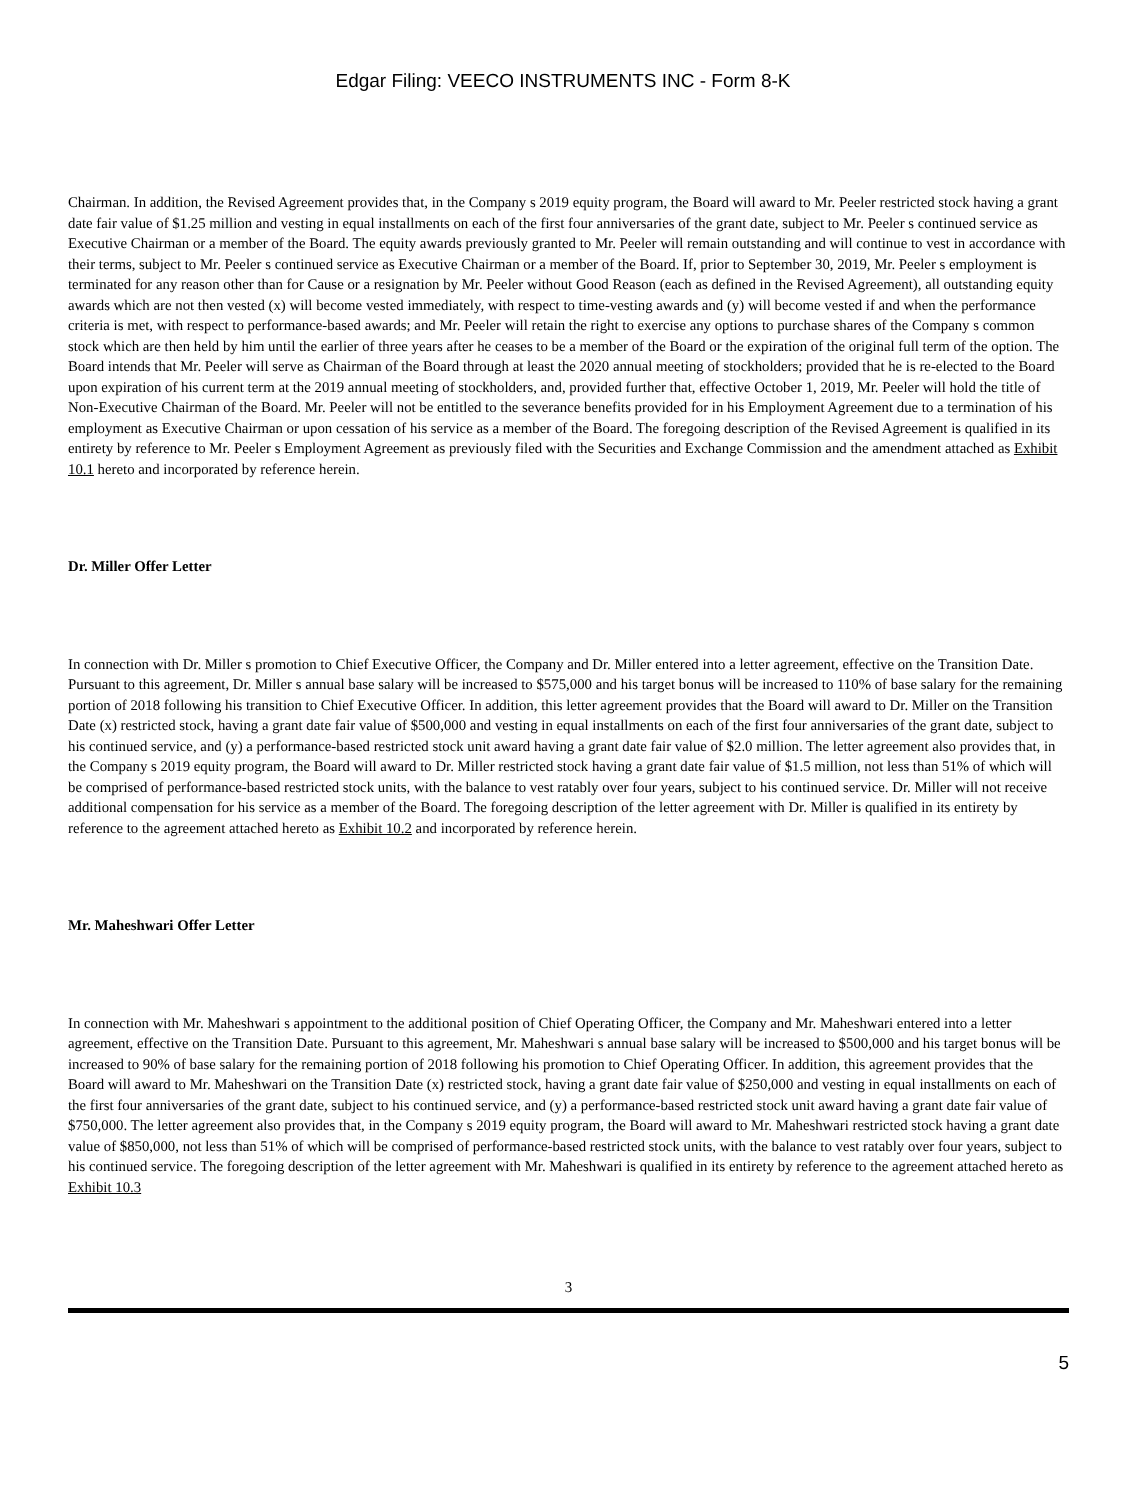Edgar Filing: VEECO INSTRUMENTS INC - Form 8-K
Chairman. In addition, the Revised Agreement provides that, in the Company s 2019 equity program, the Board will award to Mr. Peeler restricted stock having a grant date fair value of $1.25 million and vesting in equal installments on each of the first four anniversaries of the grant date, subject to Mr. Peeler s continued service as Executive Chairman or a member of the Board. The equity awards previously granted to Mr. Peeler will remain outstanding and will continue to vest in accordance with their terms, subject to Mr. Peeler s continued service as Executive Chairman or a member of the Board. If, prior to September 30, 2019, Mr. Peeler s employment is terminated for any reason other than for Cause or a resignation by Mr. Peeler without Good Reason (each as defined in the Revised Agreement), all outstanding equity awards which are not then vested (x) will become vested immediately, with respect to time-vesting awards and (y) will become vested if and when the performance criteria is met, with respect to performance-based awards; and Mr. Peeler will retain the right to exercise any options to purchase shares of the Company s common stock which are then held by him until the earlier of three years after he ceases to be a member of the Board or the expiration of the original full term of the option. The Board intends that Mr. Peeler will serve as Chairman of the Board through at least the 2020 annual meeting of stockholders; provided that he is re-elected to the Board upon expiration of his current term at the 2019 annual meeting of stockholders, and, provided further that, effective October 1, 2019, Mr. Peeler will hold the title of Non-Executive Chairman of the Board. Mr. Peeler will not be entitled to the severance benefits provided for in his Employment Agreement due to a termination of his employment as Executive Chairman or upon cessation of his service as a member of the Board. The foregoing description of the Revised Agreement is qualified in its entirety by reference to Mr. Peeler s Employment Agreement as previously filed with the Securities and Exchange Commission and the amendment attached as Exhibit 10.1 hereto and incorporated by reference herein.
Dr. Miller Offer Letter
In connection with Dr. Miller s promotion to Chief Executive Officer, the Company and Dr. Miller entered into a letter agreement, effective on the Transition Date. Pursuant to this agreement, Dr. Miller s annual base salary will be increased to $575,000 and his target bonus will be increased to 110% of base salary for the remaining portion of 2018 following his transition to Chief Executive Officer. In addition, this letter agreement provides that the Board will award to Dr. Miller on the Transition Date (x) restricted stock, having a grant date fair value of $500,000 and vesting in equal installments on each of the first four anniversaries of the grant date, subject to his continued service, and (y) a performance-based restricted stock unit award having a grant date fair value of $2.0 million. The letter agreement also provides that, in the Company s 2019 equity program, the Board will award to Dr. Miller restricted stock having a grant date fair value of $1.5 million, not less than 51% of which will be comprised of performance-based restricted stock units, with the balance to vest ratably over four years, subject to his continued service. Dr. Miller will not receive additional compensation for his service as a member of the Board. The foregoing description of the letter agreement with Dr. Miller is qualified in its entirety by reference to the agreement attached hereto as Exhibit 10.2 and incorporated by reference herein.
Mr. Maheshwari Offer Letter
In connection with Mr. Maheshwari s appointment to the additional position of Chief Operating Officer, the Company and Mr. Maheshwari entered into a letter agreement, effective on the Transition Date. Pursuant to this agreement, Mr. Maheshwari s annual base salary will be increased to $500,000 and his target bonus will be increased to 90% of base salary for the remaining portion of 2018 following his promotion to Chief Operating Officer. In addition, this agreement provides that the Board will award to Mr. Maheshwari on the Transition Date (x) restricted stock, having a grant date fair value of $250,000 and vesting in equal installments on each of the first four anniversaries of the grant date, subject to his continued service, and (y) a performance-based restricted stock unit award having a grant date fair value of $750,000. The letter agreement also provides that, in the Company s 2019 equity program, the Board will award to Mr. Maheshwari restricted stock having a grant date value of $850,000, not less than 51% of which will be comprised of performance-based restricted stock units, with the balance to vest ratably over four years, subject to his continued service. The foregoing description of the letter agreement with Mr. Maheshwari is qualified in its entirety by reference to the agreement attached hereto as Exhibit 10.3
3
5